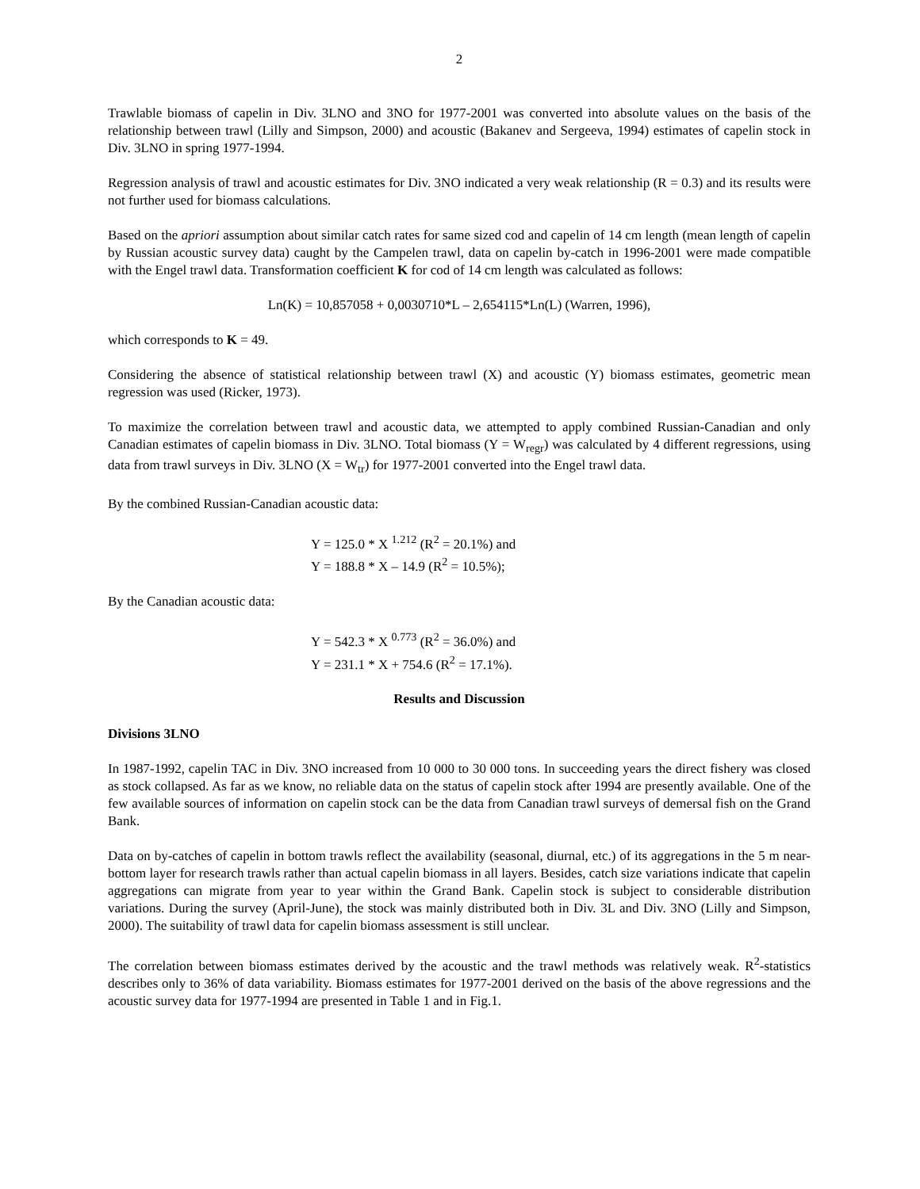2
Trawlable biomass of capelin in Div. 3LNO and 3NO for 1977-2001 was converted into absolute values on the basis of the relationship between trawl (Lilly and Simpson, 2000) and acoustic (Bakanev and Sergeeva, 1994) estimates of capelin stock in Div. 3LNO in spring 1977-1994.
Regression analysis of trawl and acoustic estimates for Div. 3NO indicated a very weak relationship (R = 0.3) and its results were not further used for biomass calculations.
Based on the apriori assumption about similar catch rates for same sized cod and capelin of 14 cm length (mean length of capelin by Russian acoustic survey data) caught by the Campelen trawl, data on capelin by-catch in 1996-2001 were made compatible with the Engel trawl data. Transformation coefficient K for cod of 14 cm length was calculated as follows:
Ln(K) = 10,857058 + 0,0030710*L – 2,654115*Ln(L) (Warren, 1996),
which corresponds to K = 49.
Considering the absence of statistical relationship between trawl (X) and acoustic (Y) biomass estimates, geometric mean regression was used (Ricker, 1973).
To maximize the correlation between trawl and acoustic data, we attempted to apply combined Russian-Canadian and only Canadian estimates of capelin biomass in Div. 3LNO. Total biomass (Y = W<sub>regr</sub>) was calculated by 4 different regressions, using data from trawl surveys in Div. 3LNO (X = W<sub>tr</sub>) for 1977-2001 converted into the Engel trawl data.
By the combined Russian-Canadian acoustic data:
Y = 125.0 * X <sup>1.212</sup> (R<sup>2</sup> = 20.1%) and
Y = 188.8 * X – 14.9 (R<sup>2</sup> = 10.5%);
By the Canadian acoustic data:
Y = 542.3 * X <sup>0.773</sup> (R<sup>2</sup> = 36.0%) and
Y = 231.1 * X + 754.6 (R<sup>2</sup> = 17.1%).
Results and Discussion
Divisions 3LNO
In 1987-1992, capelin TAC in Div. 3NO increased from 10 000 to 30 000 tons. In succeeding years the direct fishery was closed as stock collapsed. As far as we know, no reliable data on the status of capelin stock after 1994 are presently available. One of the few available sources of information on capelin stock can be the data from Canadian trawl surveys of demersal fish on the Grand Bank.
Data on by-catches of capelin in bottom trawls reflect the availability (seasonal, diurnal, etc.) of its aggregations in the 5 m near-bottom layer for research trawls rather than actual capelin biomass in all layers. Besides, catch size variations indicate that capelin aggregations can migrate from year to year within the Grand Bank. Capelin stock is subject to considerable distribution variations. During the survey (April-June), the stock was mainly distributed both in Div. 3L and Div. 3NO (Lilly and Simpson, 2000). The suitability of trawl data for capelin biomass assessment is still unclear.
The correlation between biomass estimates derived by the acoustic and the trawl methods was relatively weak. R<sup>2</sup>-statistics describes only to 36% of data variability. Biomass estimates for 1977-2001 derived on the basis of the above regressions and the acoustic survey data for 1977-1994 are presented in Table 1 and in Fig.1.